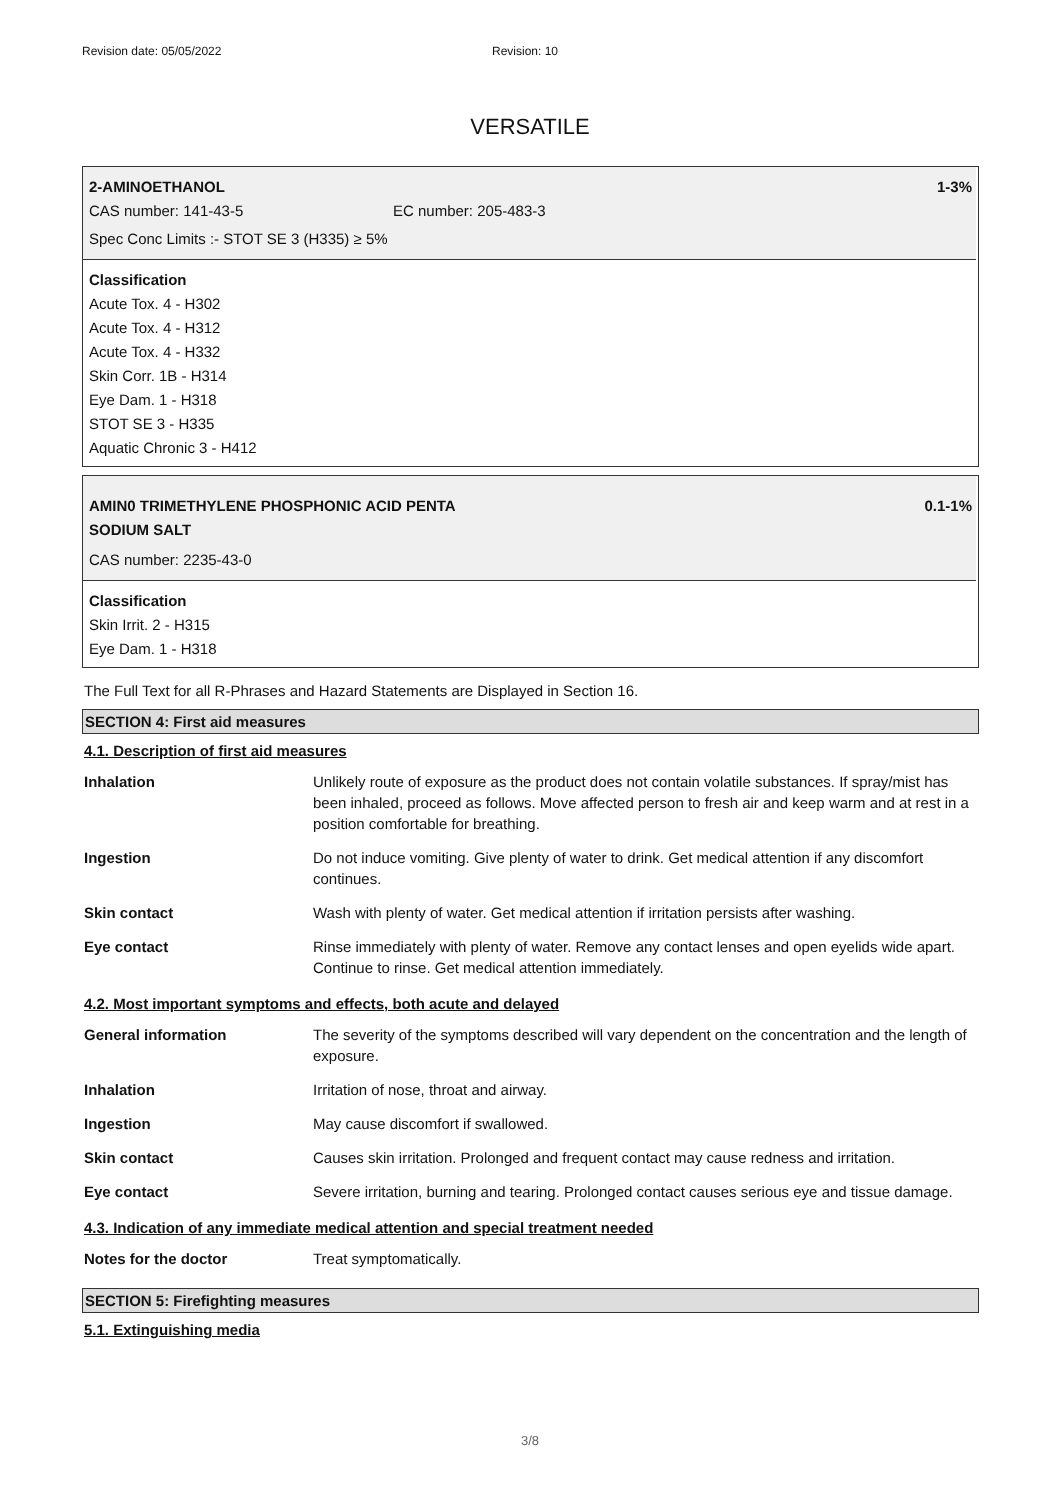Revision date: 05/05/2022 Revision: 10
VERSATILE
2-AMINOETHANOL 1-3%
CAS number: 141-43-5 EC number: 205-483-3
Spec Conc Limits :- STOT SE 3 (H335) ≥ 5%
Classification
Acute Tox. 4 - H302
Acute Tox. 4 - H312
Acute Tox. 4 - H332
Skin Corr. 1B - H314
Eye Dam. 1 - H318
STOT SE 3 - H335
Aquatic Chronic 3 - H412
AMIN0 TRIMETHYLENE PHOSPHONIC ACID PENTA
SODIUM SALT 0.1-1%
CAS number: 2235-43-0
Classification
Skin Irrit. 2 - H315
Eye Dam. 1 - H318
The Full Text for all R-Phrases and Hazard Statements are Displayed in Section 16.
SECTION 4: First aid measures
4.1. Description of first aid measures
| Inhalation | Unlikely route of exposure as the product does not contain volatile substances. If spray/mist has been inhaled, proceed as follows. Move affected person to fresh air and keep warm and at rest in a position comfortable for breathing. |
| Ingestion | Do not induce vomiting. Give plenty of water to drink. Get medical attention if any discomfort continues. |
| Skin contact | Wash with plenty of water. Get medical attention if irritation persists after washing. |
| Eye contact | Rinse immediately with plenty of water. Remove any contact lenses and open eyelids wide apart. Continue to rinse. Get medical attention immediately. |
4.2. Most important symptoms and effects, both acute and delayed
| General information | The severity of the symptoms described will vary dependent on the concentration and the length of exposure. |
| Inhalation | Irritation of nose, throat and airway. |
| Ingestion | May cause discomfort if swallowed. |
| Skin contact | Causes skin irritation. Prolonged and frequent contact may cause redness and irritation. |
| Eye contact | Severe irritation, burning and tearing. Prolonged contact causes serious eye and tissue damage. |
4.3. Indication of any immediate medical attention and special treatment needed
| Notes for the doctor | Treat symptomatically. |
SECTION 5: Firefighting measures
5.1. Extinguishing media
3/8